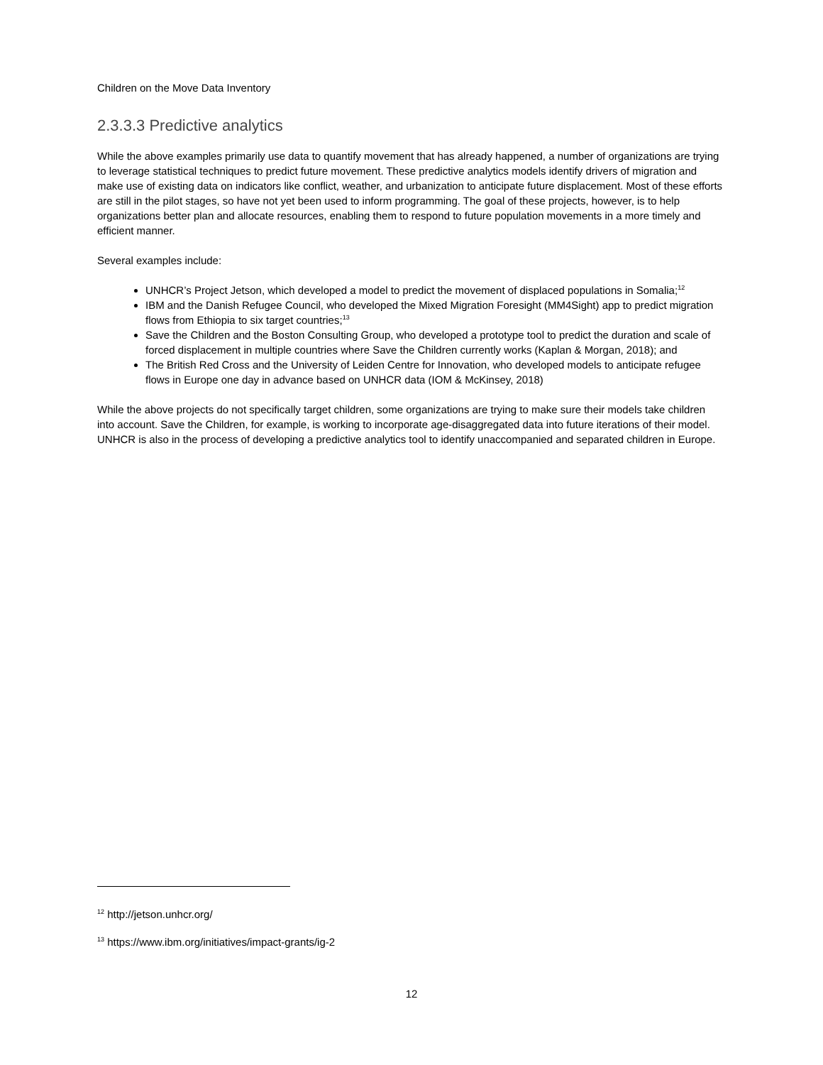Children on the Move Data Inventory
2.3.3.3 Predictive analytics
While the above examples primarily use data to quantify movement that has already happened, a number of organizations are trying to leverage statistical techniques to predict future movement. These predictive analytics models identify drivers of migration and make use of existing data on indicators like conflict, weather, and urbanization to anticipate future displacement. Most of these efforts are still in the pilot stages, so have not yet been used to inform programming. The goal of these projects, however, is to help organizations better plan and allocate resources, enabling them to respond to future population movements in a more timely and efficient manner.
Several examples include:
UNHCR’s Project Jetson, which developed a model to predict the movement of displaced populations in Somalia;<sup>12</sup>
IBM and the Danish Refugee Council, who developed the Mixed Migration Foresight (MM4Sight) app to predict migration flows from Ethiopia to six target countries;<sup>13</sup>
Save the Children and the Boston Consulting Group, who developed a prototype tool to predict the duration and scale of forced displacement in multiple countries where Save the Children currently works (Kaplan & Morgan, 2018); and
The British Red Cross and the University of Leiden Centre for Innovation, who developed models to anticipate refugee flows in Europe one day in advance based on UNHCR data (IOM & McKinsey, 2018)
While the above projects do not specifically target children, some organizations are trying to make sure their models take children into account. Save the Children, for example, is working to incorporate age-disaggregated data into future iterations of their model. UNHCR is also in the process of developing a predictive analytics tool to identify unaccompanied and separated children in Europe.
<sup>12</sup> http://jetson.unhcr.org/
<sup>13</sup> https://www.ibm.org/initiatives/impact-grants/ig-2
12